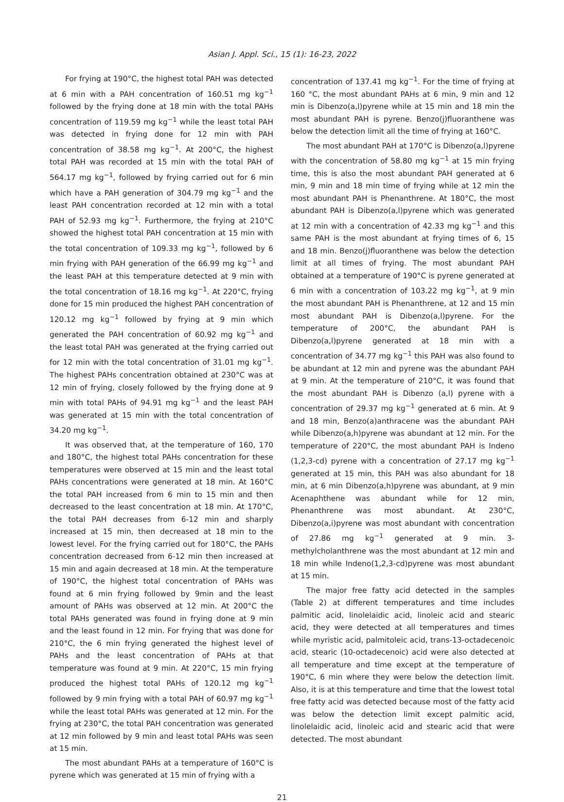Asian J. Appl. Sci., 15 (1): 16-23, 2022
For frying at 190°C, the highest total PAH was detected at 6 min with a PAH concentration of 160.51 mg kg<sup>−1</sup> followed by the frying done at 18 min with the total PAHs concentration of 119.59 mg kg<sup>−1</sup> while the least total PAH was detected in frying done for 12 min with PAH concentration of 38.58 mg kg<sup>−1</sup>. At 200°C, the highest total PAH was recorded at 15 min with the total PAH of 564.17 mg kg<sup>−1</sup>, followed by frying carried out for 6 min which have a PAH generation of 304.79 mg kg<sup>−1</sup> and the least PAH concentration recorded at 12 min with a total PAH of 52.93 mg kg<sup>−1</sup>. Furthermore, the frying at 210°C showed the highest total PAH concentration at 15 min with the total concentration of 109.33 mg kg<sup>−1</sup>, followed by 6 min frying with PAH generation of the 66.99 mg kg<sup>−1</sup> and the least PAH at this temperature detected at 9 min with the total concentration of 18.16 mg kg<sup>−1</sup>. At 220°C, frying done for 15 min produced the highest PAH concentration of 120.12 mg kg<sup>−1</sup> followed by frying at 9 min which generated the PAH concentration of 60.92 mg kg<sup>−1</sup> and the least total PAH was generated at the frying carried out for 12 min with the total concentration of 31.01 mg kg<sup>−1</sup>. The highest PAHs concentration obtained at 230°C was at 12 min of frying, closely followed by the frying done at 9 min with total PAHs of 94.91 mg kg<sup>−1</sup> and the least PAH was generated at 15 min with the total concentration of 34.20 mg kg<sup>−1</sup>.
It was observed that, at the temperature of 160, 170 and 180°C, the highest total PAHs concentration for these temperatures were observed at 15 min and the least total PAHs concentrations were generated at 18 min. At 160°C the total PAH increased from 6 min to 15 min and then decreased to the least concentration at 18 min. At 170°C, the total PAH decreases from 6-12 min and sharply increased at 15 min, then decreased at 18 min to the lowest level. For the frying carried out for 180°C, the PAHs concentration decreased from 6-12 min then increased at 15 min and again decreased at 18 min. At the temperature of 190°C, the highest total concentration of PAHs was found at 6 min frying followed by 9min and the least amount of PAHs was observed at 12 min. At 200°C the total PAHs generated was found in frying done at 9 min and the least found in 12 min. For frying that was done for 210°C, the 6 min frying generated the highest level of PAHs and the least concentration of PAHs at that temperature was found at 9 min. At 220°C, 15 min frying produced the highest total PAHs of 120.12 mg kg<sup>−1</sup> followed by 9 min frying with a total PAH of 60.97 mg kg<sup>−1</sup> while the least total PAHs was generated at 12 min. For the frying at 230°C, the total PAH concentration was generated at 12 min followed by 9 min and least total PAHs was seen at 15 min.
The most abundant PAHs at a temperature of 160°C is pyrene which was generated at 15 min of frying with a
concentration of 137.41 mg kg<sup>−1</sup>. For the time of frying at 160 °C, the most abundant PAHs at 6 min, 9 min and 12 min is Dibenzo(a,l)pyrene while at 15 min and 18 min the most abundant PAH is pyrene. Benzo(j)fluoranthene was below the detection limit all the time of frying at 160°C.
The most abundant PAH at 170°C is Dibenzo(a,l)pyrene with the concentration of 58.80 mg kg<sup>−1</sup> at 15 min frying time, this is also the most abundant PAH generated at 6 min, 9 min and 18 min time of frying while at 12 min the most abundant PAH is Phenanthrene. At 180°C, the most abundant PAH is Dibenzo(a,l)pyrene which was generated at 12 min with a concentration of 42.33 mg kg<sup>−1</sup> and this same PAH is the most abundant at frying times of 6, 15 and 18 min. Benzo(j)fluoranthene was below the detection limit at all times of frying. The most abundant PAH obtained at a temperature of 190°C is pyrene generated at 6 min with a concentration of 103.22 mg kg<sup>−1</sup>, at 9 min the most abundant PAH is Phenanthrene, at 12 and 15 min most abundant PAH is Dibenzo(a,l)pyrene. For the temperature of 200°C, the abundant PAH is Dibenzo(a,l)pyrene generated at 18 min with a concentration of 34.77 mg kg<sup>−1</sup> this PAH was also found to be abundant at 12 min and pyrene was the abundant PAH at 9 min. At the temperature of 210°C, it was found that the most abundant PAH is Dibenzo (a,l) pyrene with a concentration of 29.37 mg kg<sup>−1</sup> generated at 6 min. At 9 and 18 min, Benzo(a)anthracene was the abundant PAH while Dibenzo(a,h)pyrene was abundant at 12 min. For the temperature of 220°C, the most abundant PAH is Indeno (1,2,3-cd) pyrene with a concentration of 27.17 mg kg<sup>−1</sup> generated at 15 min, this PAH was also abundant for 18 min, at 6 min Dibenzo(a,h)pyrene was abundant, at 9 min Acenaphthene was abundant while for 12 min, Phenanthrene was most abundant. At 230°C, Dibenzo(a,i)pyrene was most abundant with concentration of 27.86 mg kg<sup>−1</sup> generated at 9 min. 3-methylcholanthrene was the most abundant at 12 min and 18 min while Indeno(1,2,3-cd)pyrene was most abundant at 15 min.
The major free fatty acid detected in the samples (Table 2) at different temperatures and time includes palmitic acid, linolelaidic acid, linoleic acid and stearic acid, they were detected at all temperatures and times while myristic acid, palmitoleic acid, trans-13-octadecenoic acid, stearic (10-octadecenoic) acid were also detected at all temperature and time except at the temperature of 190°C, 6 min where they were below the detection limit. Also, it is at this temperature and time that the lowest total free fatty acid was detected because most of the fatty acid was below the detection limit except palmitic acid, linolelaidic acid, linoleic acid and stearic acid that were detected. The most abundant
21